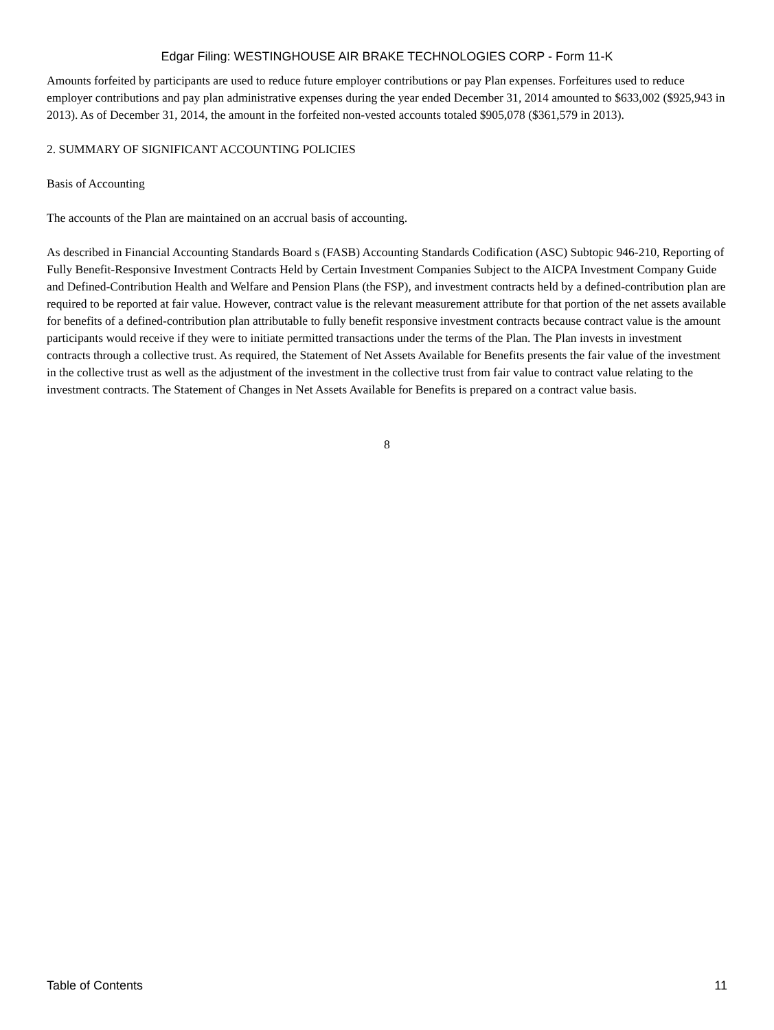Edgar Filing: WESTINGHOUSE AIR BRAKE TECHNOLOGIES CORP - Form 11-K
Amounts forfeited by participants are used to reduce future employer contributions or pay Plan expenses. Forfeitures used to reduce employer contributions and pay plan administrative expenses during the year ended December 31, 2014 amounted to $633,002 ($925,943 in 2013). As of December 31, 2014, the amount in the forfeited non-vested accounts totaled $905,078 ($361,579 in 2013).
2. SUMMARY OF SIGNIFICANT ACCOUNTING POLICIES
Basis of Accounting
The accounts of the Plan are maintained on an accrual basis of accounting.
As described in Financial Accounting Standards Board s (FASB) Accounting Standards Codification (ASC) Subtopic 946-210, Reporting of Fully Benefit-Responsive Investment Contracts Held by Certain Investment Companies Subject to the AICPA Investment Company Guide and Defined-Contribution Health and Welfare and Pension Plans (the FSP), and investment contracts held by a defined-contribution plan are required to be reported at fair value. However, contract value is the relevant measurement attribute for that portion of the net assets available for benefits of a defined-contribution plan attributable to fully benefit responsive investment contracts because contract value is the amount participants would receive if they were to initiate permitted transactions under the terms of the Plan. The Plan invests in investment contracts through a collective trust. As required, the Statement of Net Assets Available for Benefits presents the fair value of the investment in the collective trust as well as the adjustment of the investment in the collective trust from fair value to contract value relating to the investment contracts. The Statement of Changes in Net Assets Available for Benefits is prepared on a contract value basis.
8
Table of Contents 11